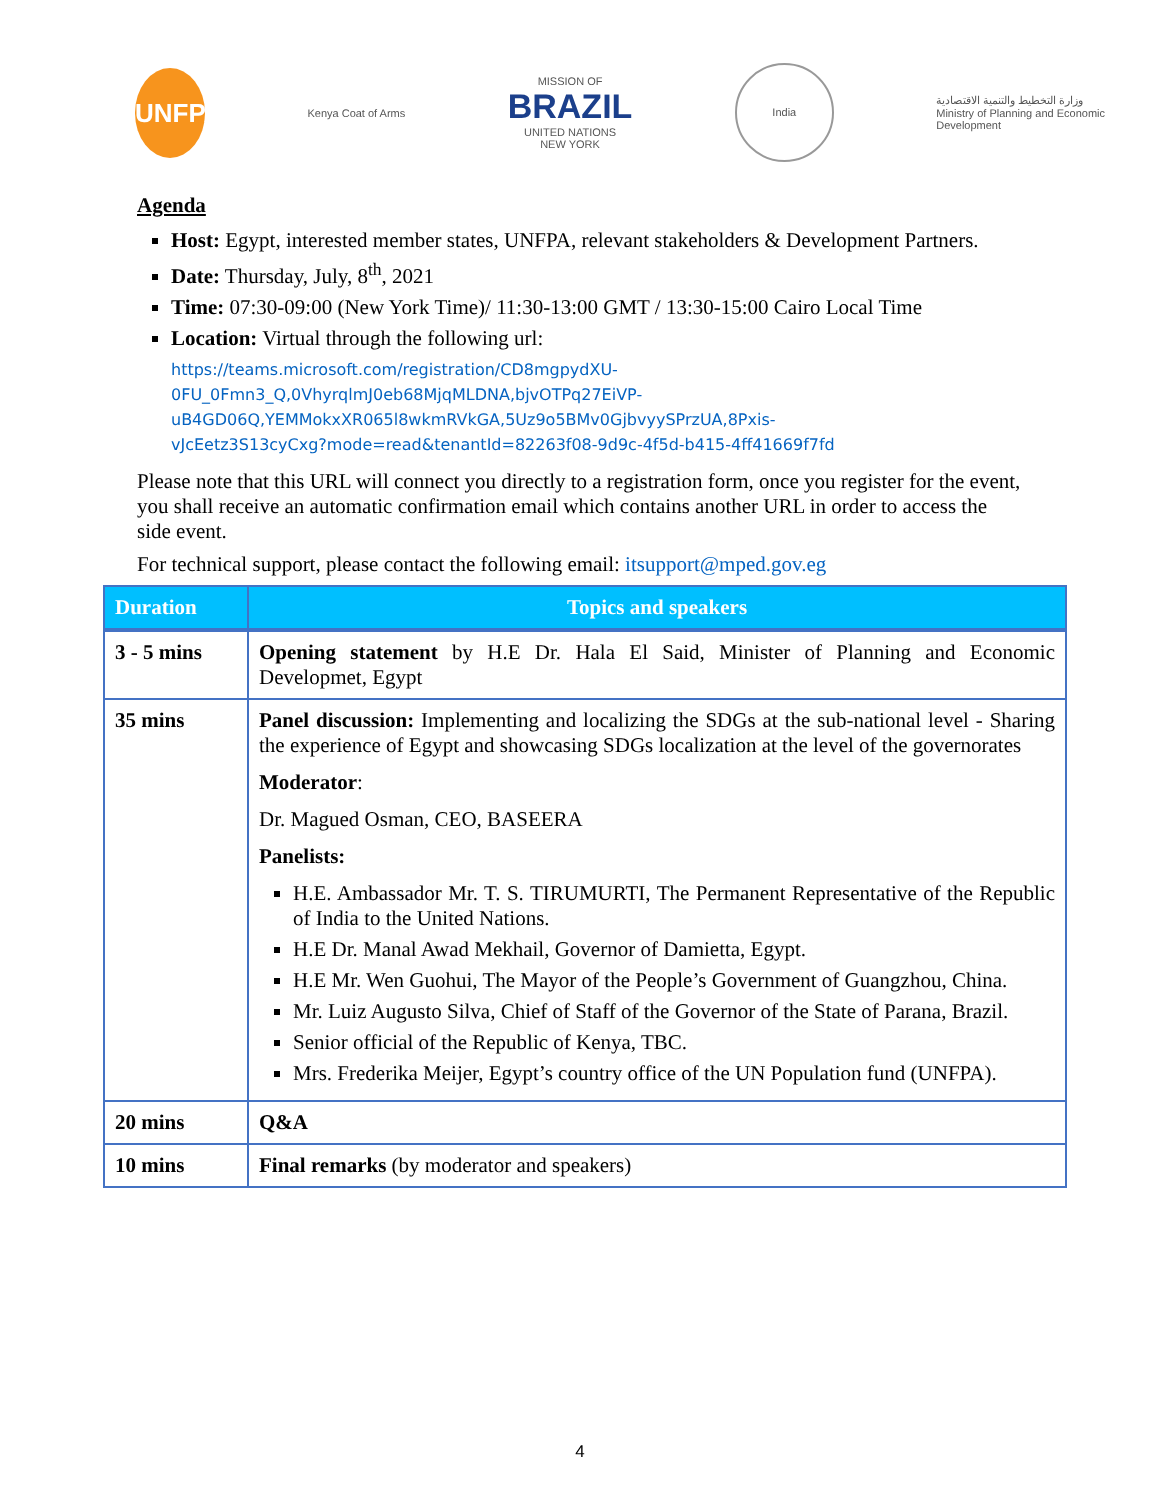UNFPA
Kenya Coat of Arms
MISSION OF
BRAZIL
UNITED NATIONS
NEW YORK
India
وزارة التخطيط والتنمية الاقتصادية
Ministry of Planning and Economic
Development
Agenda
Host: Egypt, interested member states, UNFPA, relevant stakeholders & Development Partners.
Date: Thursday, July, 8<sup>th</sup>, 2021
Time: 07:30-09:00 (New York Time)/ 11:30-13:00 GMT / 13:30-15:00 Cairo Local Time
Location: Virtual through the following url:
https://teams.microsoft.com/registration/CD8mgpydXU-
0FU_0Fmn3_Q,0VhyrqlmJ0eb68MjqMLDNA,bjvOTPq27EiVP-
uB4GD06Q,YEMMokxXR065l8wkmRVkGA,5Uz9o5BMv0GjbvyySPrzUA,8Pxis-
vJcEetz3S13cyCxg?mode=read&tenantId=82263f08-9d9c-4f5d-b415-4ff41669f7fd
Please note that this URL will connect you directly to a registration form, once you register for the event, you shall receive an automatic confirmation email which contains another URL in order to access the side event.
For technical support, please contact the following email: itsupport@mped.gov.eg
| Duration | Topics and speakers |
| --- | --- |
| 3 - 5 mins | Opening statement by H.E Dr. Hala El Said, Minister of Planning and Economic Developmet, Egypt |
| 35 mins | Panel discussion: Implementing and localizing the SDGs at the sub-national level - Sharing the experience of Egypt and showcasing SDGs localization at the level of the governorates Moderator : Dr. Magued Osman, CEO, BASEERA Panelists: H.E. Ambassador Mr. T. S. TIRUMURTI, The Permanent Representative of the Republic of India to the United Nations. H.E Dr. Manal Awad Mekhail, Governor of Damietta, Egypt. H.E Mr. Wen Guohui, The Mayor of the People’s Government of Guangzhou, China. Mr. Luiz Augusto Silva, Chief of Staff of the Governor of the State of Parana, Brazil. Senior official of the Republic of Kenya, TBC. Mrs. Frederika Meijer, Egypt’s country office of the UN Population fund (UNFPA). |
| 20 mins | Q&A |
| 10 mins | Final remarks (by moderator and speakers) |
4